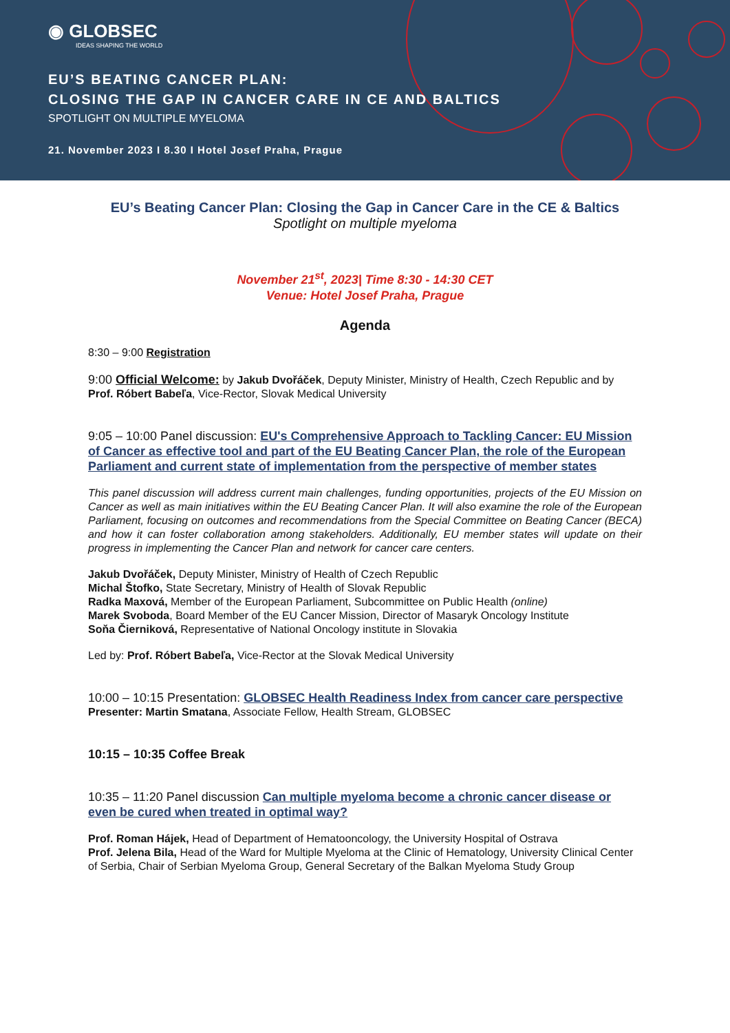◉ GLOBSEC
IDEAS SHAPING THE WORLD
EU’S BEATING CANCER PLAN:
CLOSING THE GAP IN CANCER CARE IN CE AND BALTICS
SPOTLIGHT ON MULTIPLE MYELOMA
21. November 2023 I 8.30 I Hotel Josef Praha, Prague
EU’s Beating Cancer Plan: Closing the Gap in Cancer Care in the CE & Baltics
Spotlight on multiple myeloma
November 21<sup>st</sup>, 2023| Time 8:30 - 14:30 CET
Venue: Hotel Josef Praha, Prague
Agenda
8:30 – 9:00 Registration
9:00 Official Welcome: by Jakub Dvořáček, Deputy Minister, Ministry of Health, Czech Republic and by Prof. Róbert Babeľa, Vice-Rector, Slovak Medical University
9:05 – 10:00 Panel discussion: EU's Comprehensive Approach to Tackling Cancer: EU Mission of Cancer as effective tool and part of the EU Beating Cancer Plan, the role of the European Parliament and current state of implementation from the perspective of member states
This panel discussion will address current main challenges, funding opportunities, projects of the EU Mission on Cancer as well as main initiatives within the EU Beating Cancer Plan. It will also examine the role of the European Parliament, focusing on outcomes and recommendations from the Special Committee on Beating Cancer (BECA) and how it can foster collaboration among stakeholders. Additionally, EU member states will update on their progress in implementing the Cancer Plan and network for cancer care centers.
Jakub Dvořáček, Deputy Minister, Ministry of Health of Czech Republic
Michal Štofko, State Secretary, Ministry of Health of Slovak Republic
Radka Maxová, Member of the European Parliament, Subcommittee on Public Health (online)
Marek Svoboda, Board Member of the EU Cancer Mission, Director of Masaryk Oncology Institute
Soňa Čierniková, Representative of National Oncology institute in Slovakia
Led by: Prof. Róbert Babeľa, Vice-Rector at the Slovak Medical University
10:00 – 10:15 Presentation: GLOBSEC Health Readiness Index from cancer care perspective
Presenter: Martin Smatana, Associate Fellow, Health Stream, GLOBSEC
10:15 – 10:35 Coffee Break
10:35 – 11:20 Panel discussion Can multiple myeloma become a chronic cancer disease or even be cured when treated in optimal way?
Prof. Roman Hájek, Head of Department of Hematooncology, the University Hospital of Ostrava
Prof. Jelena Bila, Head of the Ward for Multiple Myeloma at the Clinic of Hematology, University Clinical Center of Serbia, Chair of Serbian Myeloma Group, General Secretary of the Balkan Myeloma Study Group